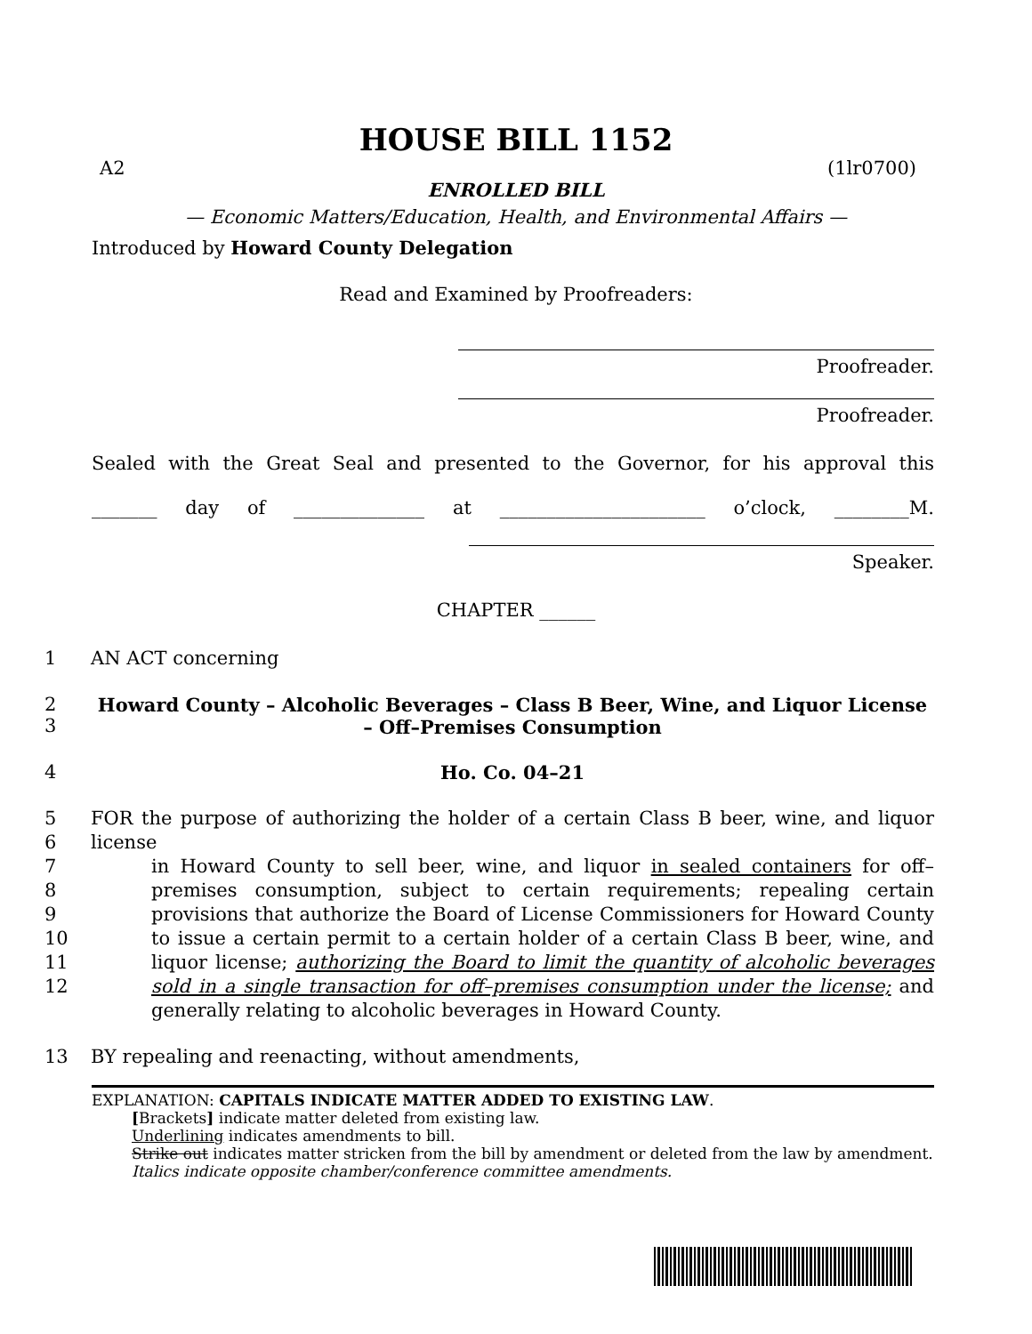HOUSE BILL 1152
A2 (1lr0700)
ENROLLED BILL
— Economic Matters/Education, Health, and Environmental Affairs —
Introduced by Howard County Delegation
Read and Examined by Proofreaders:
Proofreader.
Proofreader.
Sealed with the Great Seal and presented to the Governor, for his approval this
_______ day of ______________ at ______________________ o’clock, ________M.
Speaker.
CHAPTER ______
1 AN ACT concerning
2
3 Howard County – Alcoholic Beverages – Class B Beer, Wine, and Liquor License
– Off–Premises Consumption
4 Ho. Co. 04–21
5
6
7
8
9
10
11
12 FOR the purpose of authorizing the holder of a certain Class B beer, wine, and liquor license
in Howard County to sell beer, wine, and liquor in sealed containers for off–premises consumption, subject to certain requirements; repealing certain provisions that authorize the Board of License Commissioners for Howard County to issue a certain permit to a certain holder of a certain Class B beer, wine, and liquor license; authorizing the Board to limit the quantity of alcoholic beverages sold in a single transaction for off–premises consumption under the license; and generally relating to alcoholic beverages in Howard County.
13 BY repealing and reenacting, without amendments,
EXPLANATION: CAPITALS INDICATE MATTER ADDED TO EXISTING LAW.
[Brackets] indicate matter deleted from existing law.
Underlining indicates amendments to bill.
Strike out indicates matter stricken from the bill by amendment or deleted from the law by amendment.
Italics indicate opposite chamber/conference committee amendments.